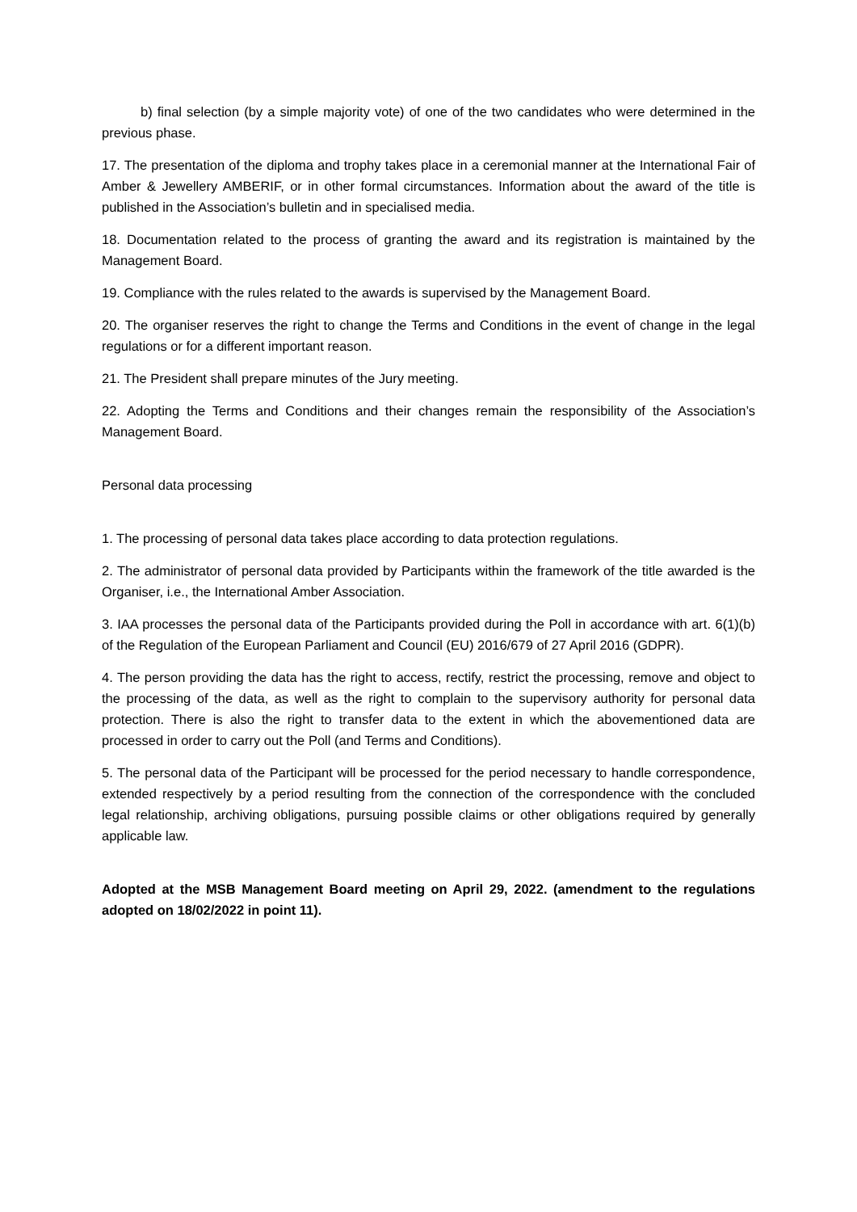b) final selection (by a simple majority vote) of one of the two candidates who were determined in the previous phase.
17. The presentation of the diploma and trophy takes place in a ceremonial manner at the International Fair of Amber & Jewellery AMBERIF, or in other formal circumstances. Information about the award of the title is published in the Association’s bulletin and in specialised media.
18. Documentation related to the process of granting the award and its registration is maintained by the Management Board.
19. Compliance with the rules related to the awards is supervised by the Management Board.
20. The organiser reserves the right to change the Terms and Conditions in the event of change in the legal regulations or for a different important reason.
21. The President shall prepare minutes of the Jury meeting.
22. Adopting the Terms and Conditions and their changes remain the responsibility of the Association’s Management Board.
Personal data processing
1. The processing of personal data takes place according to data protection regulations.
2. The administrator of personal data provided by Participants within the framework of the title awarded is the Organiser, i.e., the International Amber Association.
3. IAA processes the personal data of the Participants provided during the Poll in accordance with art. 6(1)(b) of the Regulation of the European Parliament and Council (EU) 2016/679 of 27 April 2016 (GDPR).
4. The person providing the data has the right to access, rectify, restrict the processing, remove and object to the processing of the data, as well as the right to complain to the supervisory authority for personal data protection. There is also the right to transfer data to the extent in which the abovementioned data are processed in order to carry out the Poll (and Terms and Conditions).
5. The personal data of the Participant will be processed for the period necessary to handle correspondence, extended respectively by a period resulting from the connection of the correspondence with the concluded legal relationship, archiving obligations, pursuing possible claims or other obligations required by generally applicable law.
Adopted at the MSB Management Board meeting on April 29, 2022. (amendment to the regulations adopted on 18/02/2022 in point 11).